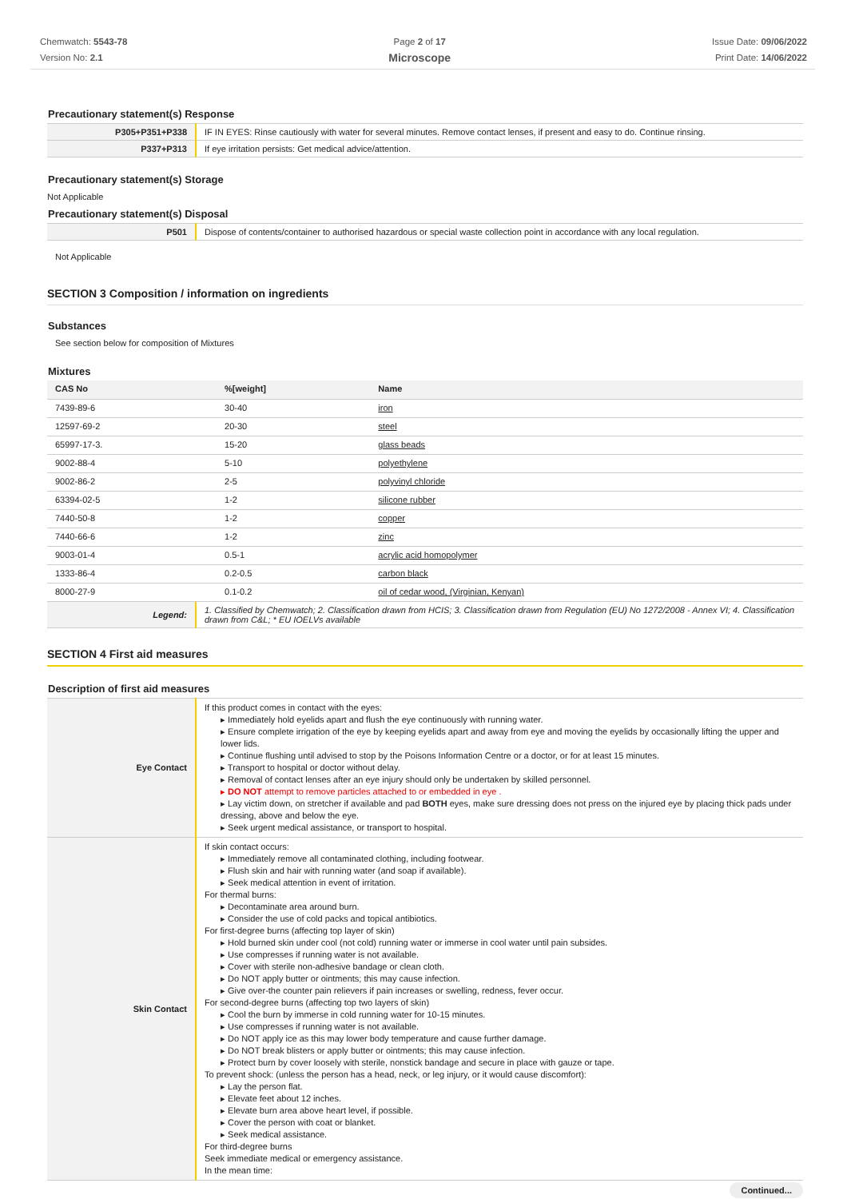Chemwatch: 5543-78
Version No: 2.1
Page 2 of 17
Microscope
Issue Date: 09/06/2022
Print Date: 14/06/2022
Precautionary statement(s) Response
| P305+P351+P338 | IF IN EYES: Rinse cautiously with water for several minutes. Remove contact lenses, if present and easy to do. Continue rinsing. |
| P337+P313 | If eye irritation persists: Get medical advice/attention. |
Precautionary statement(s) Storage
Not Applicable
Precautionary statement(s) Disposal
| P501 | Dispose of contents/container to authorised hazardous or special waste collection point in accordance with any local regulation. |
Not Applicable
SECTION 3 Composition / information on ingredients
Substances
See section below for composition of Mixtures
Mixtures
| CAS No | %[weight] | Name |
| --- | --- | --- |
| 7439-89-6 | 30-40 | iron |
| 12597-69-2 | 20-30 | steel |
| 65997-17-3. | 15-20 | glass beads |
| 9002-88-4 | 5-10 | polyethylene |
| 9002-86-2 | 2-5 | polyvinyl chloride |
| 63394-02-5 | 1-2 | silicone rubber |
| 7440-50-8 | 1-2 | copper |
| 7440-66-6 | 1-2 | zinc |
| 9003-01-4 | 0.5-1 | acrylic acid homopolymer |
| 1333-86-4 | 0.2-0.5 | carbon black |
| 8000-27-9 | 0.1-0.2 | oil of cedar wood, (Virginian, Kenyan) |
| Legend: | 1. Classified by Chemwatch; 2. Classification drawn from HCIS; 3. Classification drawn from Regulation (EU) No 1272/2008 - Annex VI; 4. Classification drawn from C&L; * EU IOELVs available |
SECTION 4 First aid measures
Description of first aid measures
| Eye Contact | If this product comes in contact with the eyes: ▸ Immediately hold eyelids apart and flush the eye continuously with running water. ▸ Ensure complete irrigation of the eye by keeping eyelids apart and away from eye and moving the eyelids by occasionally lifting the upper and lower lids. ▸ Continue flushing until advised to stop by the Poisons Information Centre or a doctor, or for at least 15 minutes. ▸ Transport to hospital or doctor without delay. ▸ Removal of contact lenses after an eye injury should only be undertaken by skilled personnel. ▸ DO NOT attempt to remove particles attached to or embedded in eye . ▸ Lay victim down, on stretcher if available and pad BOTH eyes, make sure dressing does not press on the injured eye by placing thick pads under dressing, above and below the eye. ▸ Seek urgent medical assistance, or transport to hospital. |
| Skin Contact | If skin contact occurs: ▸ Immediately remove all contaminated clothing, including footwear. ▸ Flush skin and hair with running water (and soap if available). ▸ Seek medical attention in event of irritation. For thermal burns: ▸ Decontaminate area around burn. ▸ Consider the use of cold packs and topical antibiotics. For first-degree burns (affecting top layer of skin) ▸ Hold burned skin under cool (not cold) running water or immerse in cool water until pain subsides. ▸ Use compresses if running water is not available. ▸ Cover with sterile non-adhesive bandage or clean cloth. ▸ Do NOT apply butter or ointments; this may cause infection. ▸ Give over-the counter pain relievers if pain increases or swelling, redness, fever occur. For second-degree burns (affecting top two layers of skin) ▸ Cool the burn by immerse in cold running water for 10-15 minutes. ▸ Use compresses if running water is not available. ▸ Do NOT apply ice as this may lower body temperature and cause further damage. ▸ Do NOT break blisters or apply butter or ointments; this may cause infection. ▸ Protect burn by cover loosely with sterile, nonstick bandage and secure in place with gauze or tape. To prevent shock: (unless the person has a head, neck, or leg injury, or it would cause discomfort): ▸ Lay the person flat. ▸ Elevate feet about 12 inches. ▸ Elevate burn area above heart level, if possible. ▸ Cover the person with coat or blanket. ▸ Seek medical assistance. For third-degree burns Seek immediate medical or emergency assistance. In the mean time: |
Continued...